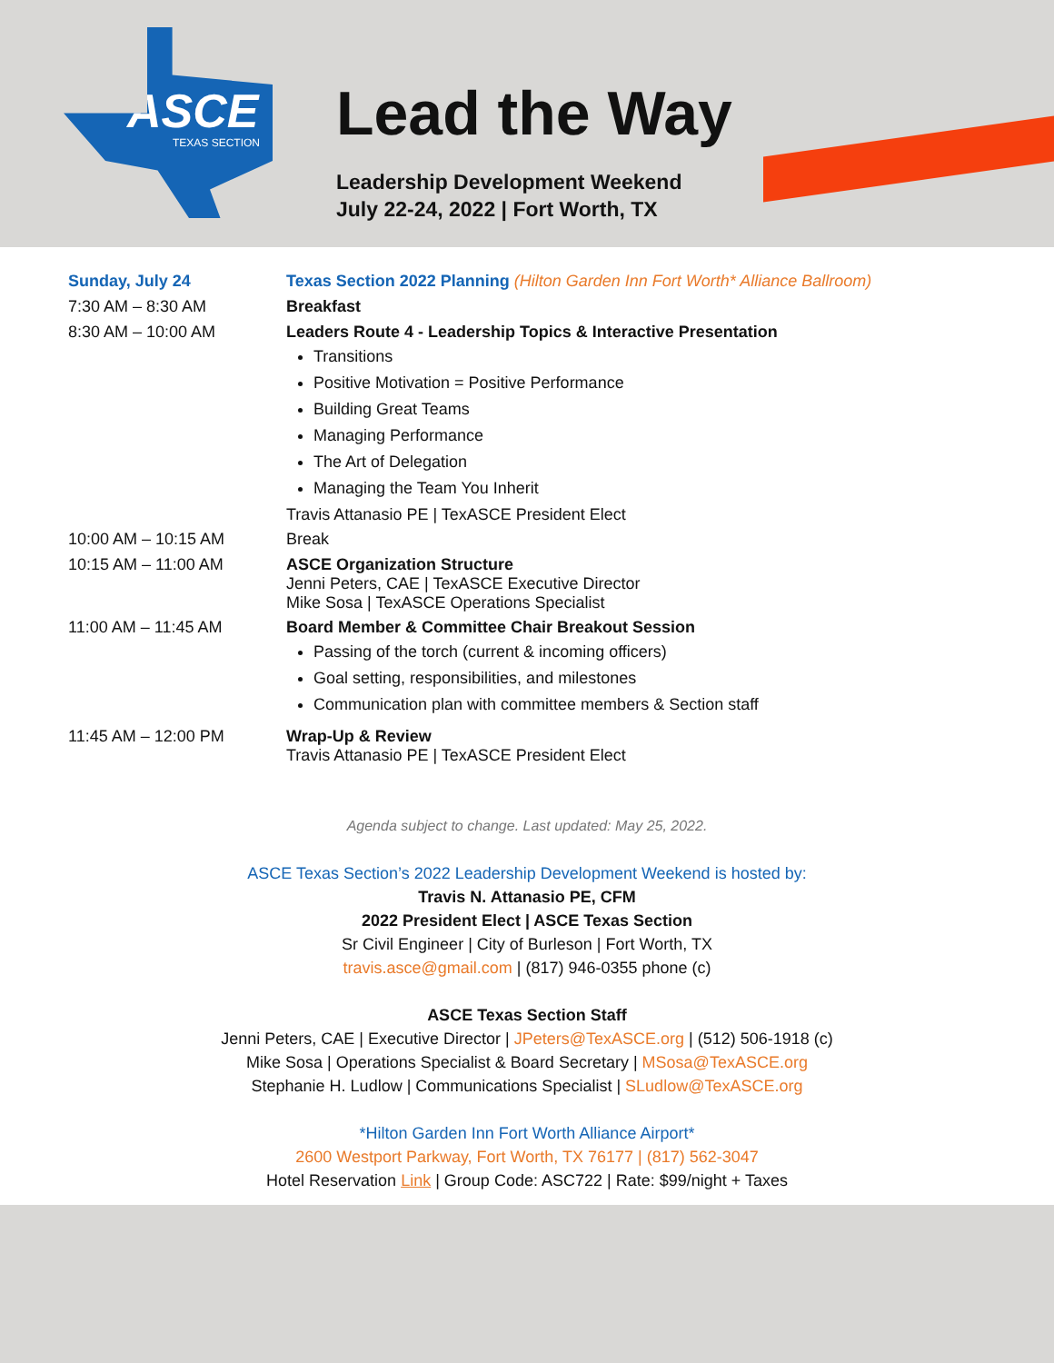ASCE
TEXAS SECTION
Lead the Way
Leadership Development Weekend
July 22-24, 2022 | Fort Worth, TX
| Sunday, July 24 | Texas Section 2022 Planning (Hilton Garden Inn Fort Worth* Alliance Ballroom) |
| 7:30 AM – 8:30 AM | Breakfast |
| 8:30 AM – 10:00 AM | Leaders Route 4 - Leadership Topics & Interactive Presentation Transitions Positive Motivation = Positive Performance Building Great Teams Managing Performance The Art of Delegation Managing the Team You Inherit Travis Attanasio PE / TexASCE President Elect |
| 10:00 AM – 10:15 AM | Break |
| 10:15 AM – 11:00 AM | ASCE Organization Structure Jenni Peters, CAE / TexASCE Executive Director Mike Sosa / TexASCE Operations Specialist |
| 11:00 AM – 11:45 AM | Board Member & Committee Chair Breakout Session Passing of the torch (current & incoming officers) Goal setting, responsibilities, and milestones Communication plan with committee members & Section staff |
| 11:45 AM – 12:00 PM | Wrap-Up & Review Travis Attanasio PE / TexASCE President Elect |
Agenda subject to change. Last updated: May 25, 2022.
ASCE Texas Section’s 2022 Leadership Development Weekend is hosted by:
Travis N. Attanasio PE, CFM
2022 President Elect | ASCE Texas Section
Sr Civil Engineer | City of Burleson | Fort Worth, TX
travis.asce@gmail.com | (817) 946-0355 phone (c)
ASCE Texas Section Staff
Jenni Peters, CAE | Executive Director | JPeters@TexASCE.org | (512) 506-1918 (c)
Mike Sosa | Operations Specialist & Board Secretary | MSosa@TexASCE.org
Stephanie H. Ludlow | Communications Specialist | SLudlow@TexASCE.org
*Hilton Garden Inn Fort Worth Alliance Airport*
2600 Westport Parkway, Fort Worth, TX 76177 | (817) 562-3047
Hotel Reservation Link | Group Code: ASC722 | Rate: $99/night + Taxes